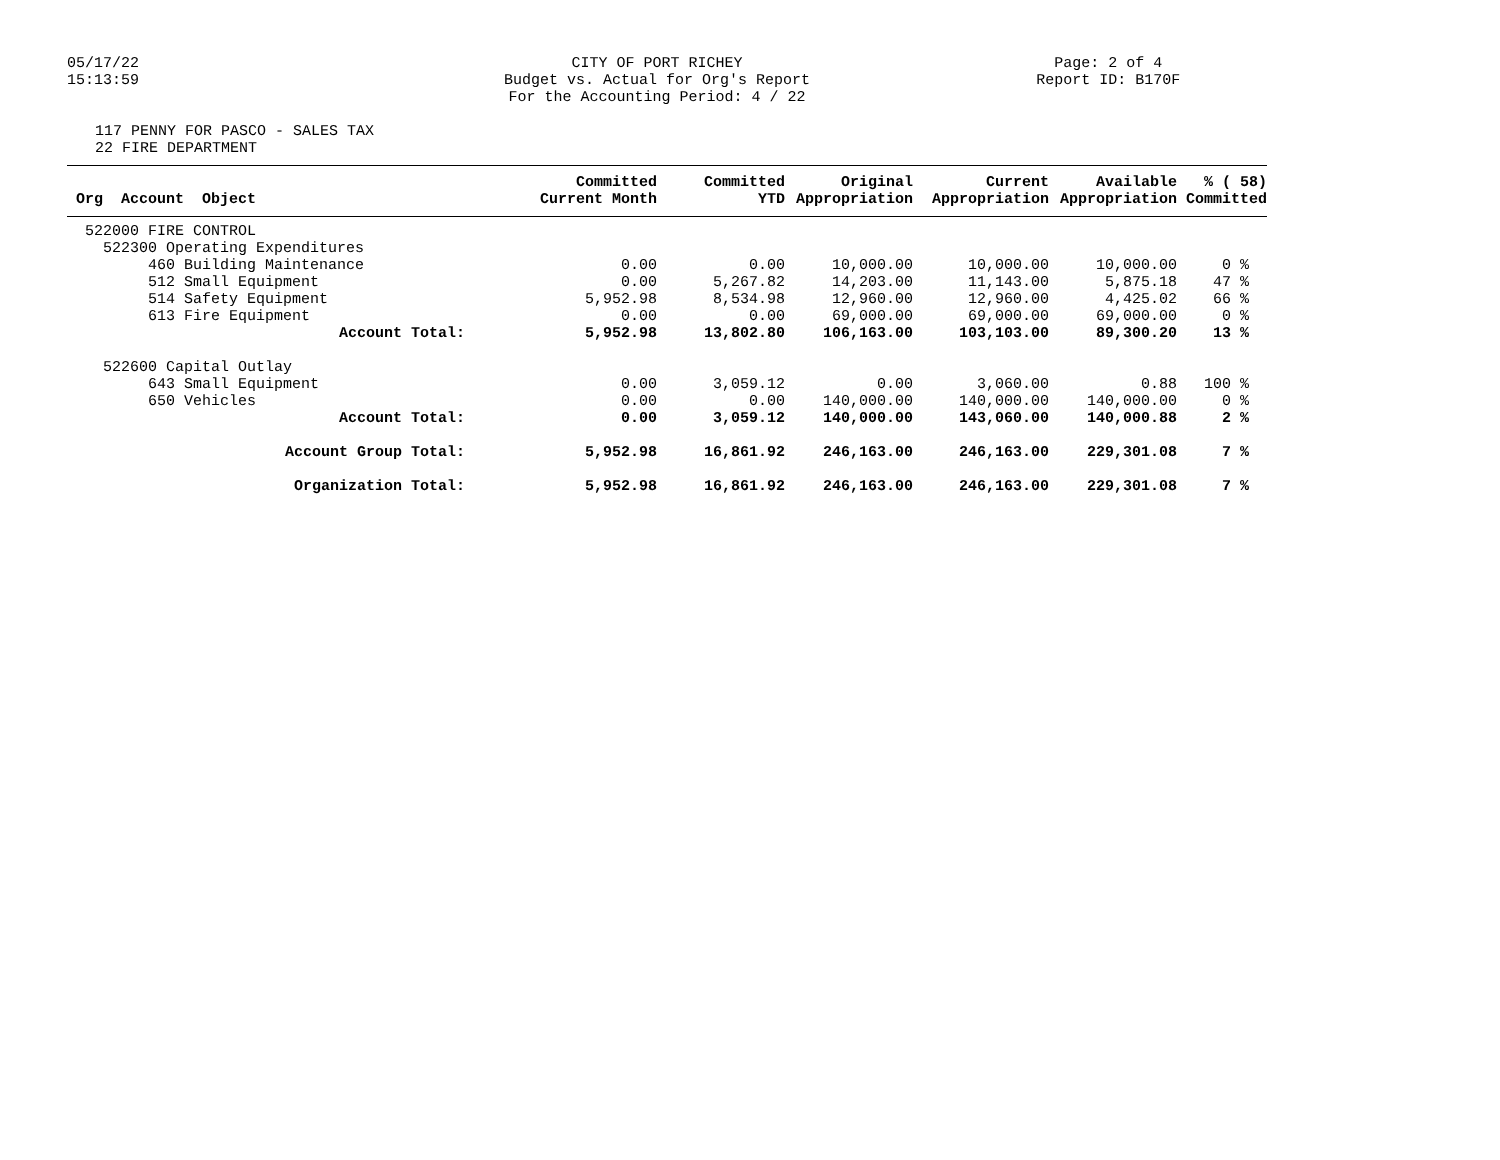05/17/22
15:13:59
CITY OF PORT RICHEY
Budget vs. Actual for Org's Report
For the Accounting Period: 4 / 22
Page: 2 of 4
Report ID: B170F
117 PENNY FOR PASCO - SALES TAX
22 FIRE DEPARTMENT
| Org Account Object | Committed Current Month | Committed YTD | Original Appropriation | Current Appropriation | Available Appropriation | % ( 58) Committed |
| --- | --- | --- | --- | --- | --- | --- |
| 522000 FIRE CONTROL | | | | | | |
| 522300 Operating Expenditures | | | | | | |
| 460 Building Maintenance | 0.00 | 0.00 | 10,000.00 | 10,000.00 | 10,000.00 | 0 % |
| 512 Small Equipment | 0.00 | 5,267.82 | 14,203.00 | 11,143.00 | 5,875.18 | 47 % |
| 514 Safety Equipment | 5,952.98 | 8,534.98 | 12,960.00 | 12,960.00 | 4,425.02 | 66 % |
| 613 Fire Equipment | 0.00 | 0.00 | 69,000.00 | 69,000.00 | 69,000.00 | 0 % |
| Account Total: | 5,952.98 | 13,802.80 | 106,163.00 | 103,103.00 | 89,300.20 | 13 % |
| 522600 Capital Outlay | | | | | | |
| 643 Small Equipment | 0.00 | 3,059.12 | 0.00 | 3,060.00 | 0.88 | 100 % |
| 650 Vehicles | 0.00 | 0.00 | 140,000.00 | 140,000.00 | 140,000.00 | 0 % |
| Account Total: | 0.00 | 3,059.12 | 140,000.00 | 143,060.00 | 140,000.88 | 2 % |
| Account Group Total: | 5,952.98 | 16,861.92 | 246,163.00 | 246,163.00 | 229,301.08 | 7 % |
| Organization Total: | 5,952.98 | 16,861.92 | 246,163.00 | 246,163.00 | 229,301.08 | 7 % |